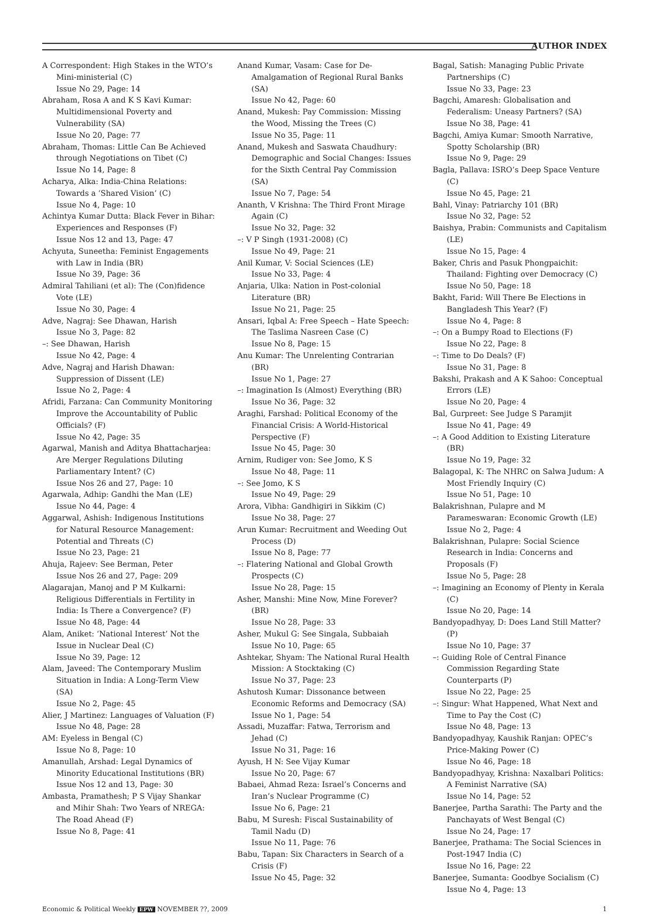AUTHOR INDEX
A Correspondent: High Stakes in the WTO’s Mini-ministerial (C)
Issue No 29, Page: 14
Abraham, Rosa A and K S Kavi Kumar: Multidimensional Poverty and Vulnerability (SA)
Issue No 20, Page: 77
Abraham, Thomas: Little Can Be Achieved through Negotiations on Tibet (C)
Issue No 14, Page: 8
Acharya, Alka: India-China Relations: Towards a ‘Shared Vision’ (C)
Issue No 4, Page: 10
Achintya Kumar Dutta: Black Fever in Bihar: Experiences and Responses (F)
Issue Nos 12 and 13, Page: 47
Achyuta, Suneetha: Feminist Engagements with Law in India (BR)
Issue No 39, Page: 36
Admiral Tahiliani (et al): The (Con)fidence Vote (LE)
Issue No 30, Page: 4
Adve, Nagraj: See Dhawan, Harish
Issue No 3, Page: 82
–: See Dhawan, Harish
Issue No 42, Page: 4
Adve, Nagraj and Harish Dhawan: Suppression of Dissent (LE)
Issue No 2, Page: 4
Afridi, Farzana: Can Community Monitoring Improve the Accountability of Public Officials? (F)
Issue No 42, Page: 35
Agarwal, Manish and Aditya Bhattacharjea: Are Merger Regulations Diluting Parliamentary Intent? (C)
Issue Nos 26 and 27, Page: 10
Agarwala, Adhip: Gandhi the Man (LE)
Issue No 44, Page: 4
Aggarwal, Ashish: Indigenous Institutions for Natural Resource Management: Potential and Threats (C)
Issue No 23, Page: 21
Ahuja, Rajeev: See Berman, Peter
Issue Nos 26 and 27, Page: 209
Alagarajan, Manoj and P M Kulkarni: Religious Differentials in Fertility in India: Is There a Convergence? (F)
Issue No 48, Page: 44
Alam, Aniket: ‘National Interest’ Not the Issue in Nuclear Deal (C)
Issue No 39, Page: 12
Alam, Javeed: The Contemporary Muslim Situation in India: A Long-Term View (SA)
Issue No 2, Page: 45
Alier, J Martinez: Languages of Valuation (F)
Issue No 48, Page: 28
AM: Eyeless in Bengal (C)
Issue No 8, Page: 10
Amanullah, Arshad: Legal Dynamics of Minority Educational Institutions (BR)
Issue Nos 12 and 13, Page: 30
Ambasta, Pramathesh; P S Vijay Shankar and Mihir Shah: Two Years of NREGA: The Road Ahead (F)
Issue No 8, Page: 41
Anand Kumar, Vasam: Case for De-Amalgamation of Regional Rural Banks (SA)
Issue No 42, Page: 60
Anand, Mukesh: Pay Commission: Missing the Wood, Missing the Trees (C)
Issue No 35, Page: 11
Anand, Mukesh and Saswata Chaudhury: Demographic and Social Changes: Issues for the Sixth Central Pay Commission (SA)
Issue No 7, Page: 54
Ananth, V Krishna: The Third Front Mirage Again (C)
Issue No 32, Page: 32
–: V P Singh (1931-2008) (C)
Issue No 49, Page: 21
Anil Kumar, V: Social Sciences (LE)
Issue No 33, Page: 4
Anjaria, Ulka: Nation in Post-colonial Literature (BR)
Issue No 21, Page: 25
Ansari, Iqbal A: Free Speech – Hate Speech: The Taslima Nasreen Case (C)
Issue No 8, Page: 15
Anu Kumar: The Unrelenting Contrarian (BR)
Issue No 1, Page: 27
–: Imagination Is (Almost) Everything (BR)
Issue No 36, Page: 32
Araghi, Farshad: Political Economy of the Financial Crisis: A World-Historical Perspective (F)
Issue No 45, Page: 30
Arnim, Rudiger von: See Jomo, K S
Issue No 48, Page: 11
–: See Jomo, K S
Issue No 49, Page: 29
Arora, Vibha: Gandhigiri in Sikkim (C)
Issue No 38, Page: 27
Arun Kumar: Recruitment and Weeding Out Process (D)
Issue No 8, Page: 77
–: Flatering National and Global Growth Prospects (C)
Issue No 28, Page: 15
Asher, Manshi: Mine Now, Mine Forever? (BR)
Issue No 28, Page: 33
Asher, Mukul G: See Singala, Subbaiah
Issue No 10, Page: 65
Ashtekar, Shyam: The National Rural Health Mission: A Stocktaking (C)
Issue No 37, Page: 23
Ashutosh Kumar: Dissonance between Economic Reforms and Democracy (SA)
Issue No 1, Page: 54
Assadi, Muzaffar: Fatwa, Terrorism and Jehad (C)
Issue No 31, Page: 16
Ayush, H N: See Vijay Kumar
Issue No 20, Page: 67
Babaei, Ahmad Reza: Israel’s Concerns and Iran’s Nuclear Programme (C)
Issue No 6, Page: 21
Babu, M Suresh: Fiscal Sustainability of Tamil Nadu (D)
Issue No 11, Page: 76
Babu, Tapan: Six Characters in Search of a Crisis (F)
Issue No 45, Page: 32
Bagal, Satish: Managing Public Private Partnerships (C)
Issue No 33, Page: 23
Bagchi, Amaresh: Globalisation and Federalism: Uneasy Partners? (SA)
Issue No 38, Page: 41
Bagchi, Amiya Kumar: Smooth Narrative, Spotty Scholarship (BR)
Issue No 9, Page: 29
Bagla, Pallava: ISRO’s Deep Space Venture (C)
Issue No 45, Page: 21
Bahl, Vinay: Patriarchy 101 (BR)
Issue No 32, Page: 52
Baishya, Prabin: Communists and Capitalism (LE)
Issue No 15, Page: 4
Baker, Chris and Pasuk Phongpaichit: Thailand: Fighting over Democracy (C)
Issue No 50, Page: 18
Bakht, Farid: Will There Be Elections in Bangladesh This Year? (F)
Issue No 4, Page: 8
–: On a Bumpy Road to Elections (F)
Issue No 22, Page: 8
–: Time to Do Deals? (F)
Issue No 31, Page: 8
Bakshi, Prakash and A K Sahoo: Conceptual Errors (LE)
Issue No 20, Page: 4
Bal, Gurpreet: See Judge S Paramjit
Issue No 41, Page: 49
–: A Good Addition to Existing Literature (BR)
Issue No 19, Page: 32
Balagopal, K: The NHRC on Salwa Judum: A Most Friendly Inquiry (C)
Issue No 51, Page: 10
Balakrishnan, Pulapre and M Parameswaran: Economic Growth (LE)
Issue No 2, Page: 4
Balakrishnan, Pulapre: Social Science Research in India: Concerns and Proposals (F)
Issue No 5, Page: 28
–: Imagining an Economy of Plenty in Kerala (C)
Issue No 20, Page: 14
Bandyopadhyay, D: Does Land Still Matter? (P)
Issue No 10, Page: 37
–: Guiding Role of Central Finance Commission Regarding State Counterparts (P)
Issue No 22, Page: 25
–: Singur: What Happened, What Next and Time to Pay the Cost (C)
Issue No 48, Page: 13
Bandyopadhyay, Kaushik Ranjan: OPEC’s Price-Making Power (C)
Issue No 46, Page: 18
Bandyopadhyay, Krishna: Naxalbari Politics: A Feminist Narrative (SA)
Issue No 14, Page: 52
Banerjee, Partha Sarathi: The Party and the Panchayats of West Bengal (C)
Issue No 24, Page: 17
Banerjee, Prathama: The Social Sciences in Post-1947 India (C)
Issue No 16, Page: 22
Banerjee, Sumanta: Goodbye Socialism (C)
Issue No 4, Page: 13
Economic & Political Weekly EPW NOVEMBER ??, 2009 1